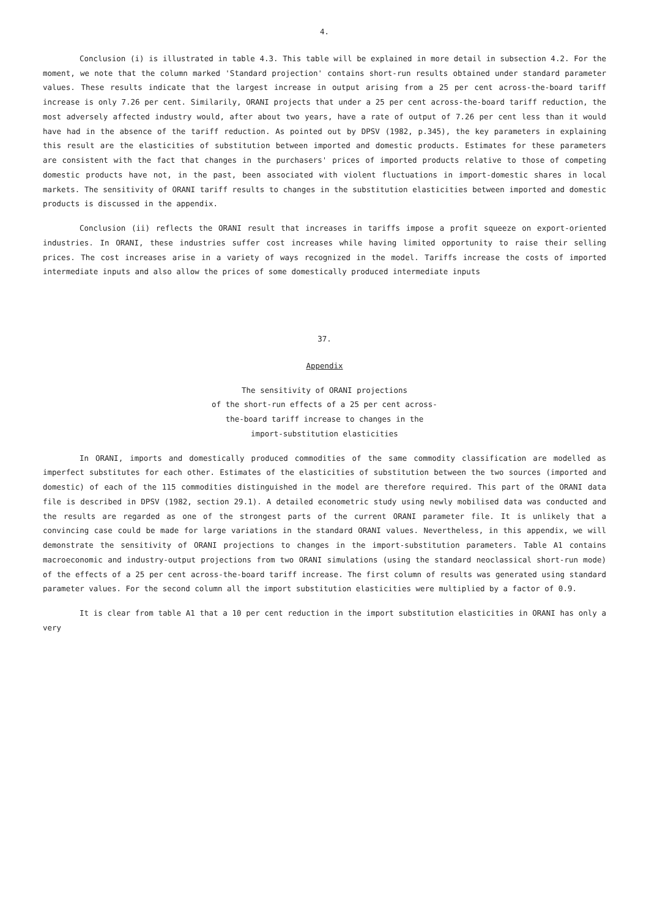4.
Conclusion (i) is illustrated in table 4.3. This table will be explained in more detail in subsection 4.2. For the moment, we note that the column marked 'Standard projection' contains short-run results obtained under standard parameter values. These results indicate that the largest increase in output arising from a 25 per cent across-the-board tariff increase is only 7.26 per cent. Similarily, ORANI projects that under a 25 per cent across-the-board tariff reduction, the most adversely affected industry would, after about two years, have a rate of output of 7.26 per cent less than it would have had in the absence of the tariff reduction. As pointed out by DPSV (1982, p.345), the key parameters in explaining this result are the elasticities of substitution between imported and domestic products. Estimates for these parameters are consistent with the fact that changes in the purchasers' prices of imported products relative to those of competing domestic products have not, in the past, been associated with violent fluctuations in import-domestic shares in local markets. The sensitivity of ORANI tariff results to changes in the substitution elasticities between imported and domestic products is discussed in the appendix.
Conclusion (ii) reflects the ORANI result that increases in tariffs impose a profit squeeze on export-oriented industries. In ORANI, these industries suffer cost increases while having limited opportunity to raise their selling prices. The cost increases arise in a variety of ways recognized in the model. Tariffs increase the costs of imported intermediate inputs and also allow the prices of some domestically produced intermediate inputs
37.
Appendix
The sensitivity of ORANI projections
of the short-run effects of a 25 per cent across-
the-board tariff increase to changes in the
import-substitution elasticities
In ORANI, imports and domestically produced commodities of the same commodity classification are modelled as imperfect substitutes for each other. Estimates of the elasticities of substitution between the two sources (imported and domestic) of each of the 115 commodities distinguished in the model are therefore required. This part of the ORANI data file is described in DPSV (1982, section 29.1). A detailed econometric study using newly mobilised data was conducted and the results are regarded as one of the strongest parts of the current ORANI parameter file. It is unlikely that a convincing case could be made for large variations in the standard ORANI values. Nevertheless, in this appendix, we will demonstrate the sensitivity of ORANI projections to changes in the import-substitution parameters. Table A1 contains macroeconomic and industry-output projections from two ORANI simulations (using the standard neoclassical short-run mode) of the effects of a 25 per cent across-the-board tariff increase. The first column of results was generated using standard parameter values. For the second column all the import substitution elasticities were multiplied by a factor of 0.9.
It is clear from table A1 that a 10 per cent reduction in the import substitution elasticities in ORANI has only a very